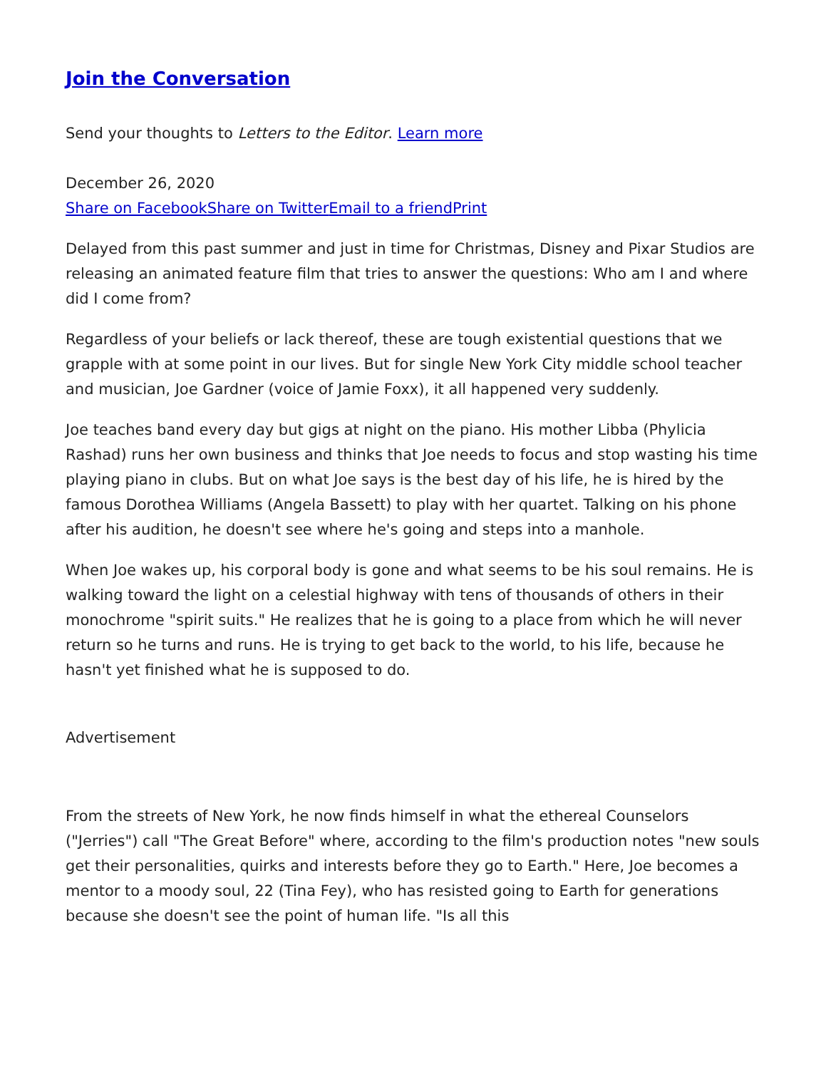Join the Conversation
Send your thoughts to Letters to the Editor. Learn more
December 26, 2020
Share on Facebook Share on Twitter Email to a friend Print
Delayed from this past summer and just in time for Christmas, Disney and Pixar Studios are releasing an animated feature film that tries to answer the questions: Who am I and where did I come from?
Regardless of your beliefs or lack thereof, these are tough existential questions that we grapple with at some point in our lives. But for single New York City middle school teacher and musician, Joe Gardner (voice of Jamie Foxx), it all happened very suddenly.
Joe teaches band every day but gigs at night on the piano. His mother Libba (Phylicia Rashad) runs her own business and thinks that Joe needs to focus and stop wasting his time playing piano in clubs. But on what Joe says is the best day of his life, he is hired by the famous Dorothea Williams (Angela Bassett) to play with her quartet. Talking on his phone after his audition, he doesn't see where he's going and steps into a manhole.
When Joe wakes up, his corporal body is gone and what seems to be his soul remains. He is walking toward the light on a celestial highway with tens of thousands of others in their monochrome "spirit suits." He realizes that he is going to a place from which he will never return so he turns and runs. He is trying to get back to the world, to his life, because he hasn't yet finished what he is supposed to do.
Advertisement
From the streets of New York, he now finds himself in what the ethereal Counselors ("Jerries") call "The Great Before" where, according to the film's production notes "new souls get their personalities, quirks and interests before they go to Earth." Here, Joe becomes a mentor to a moody soul, 22 (Tina Fey), who has resisted going to Earth for generations because she doesn't see the point of human life. "Is all this